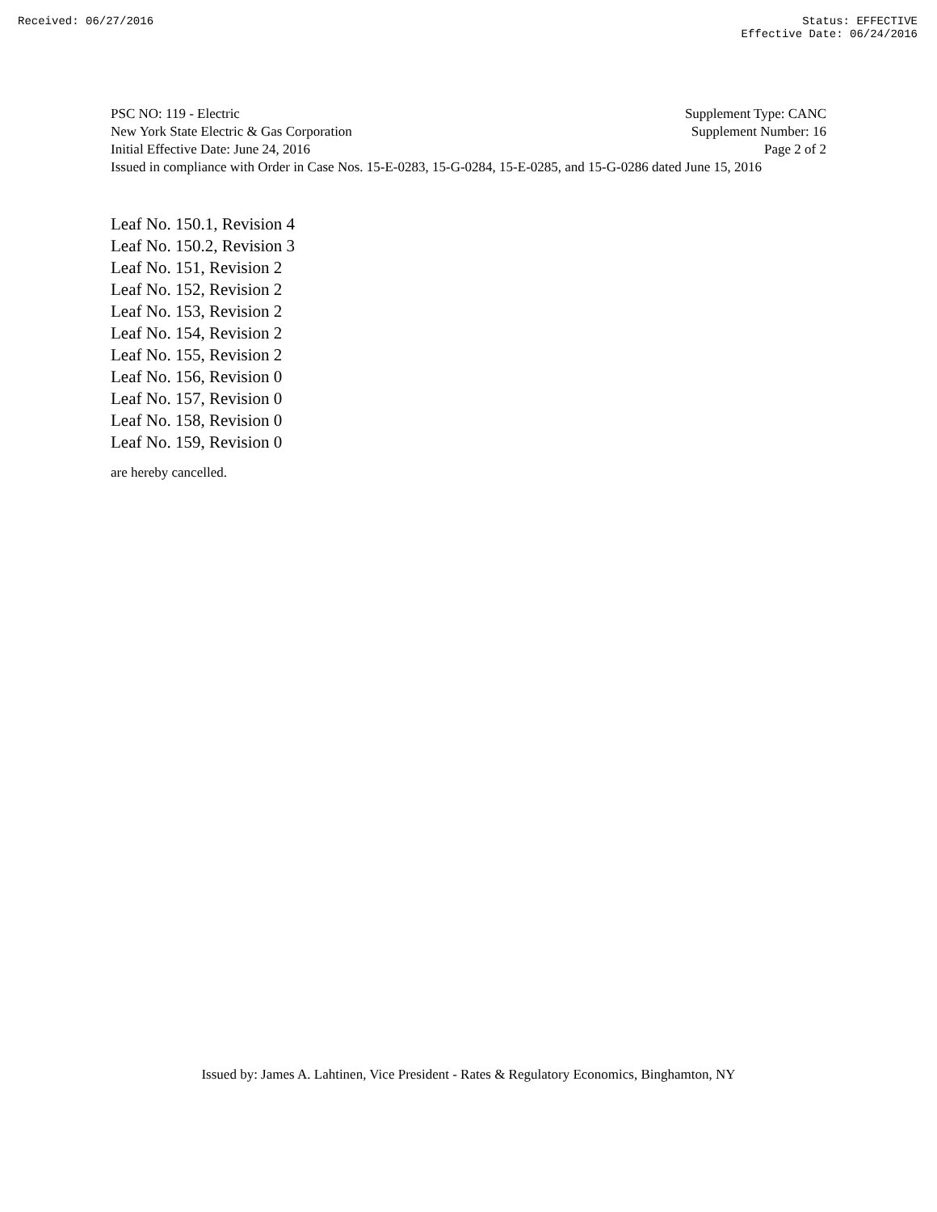Received: 06/27/2016 Status: EFFECTIVE
Effective Date: 06/24/2016
PSC NO: 119 - Electric Supplement Type: CANC
New York State Electric & Gas Corporation Supplement Number: 16
Initial Effective Date: June 24, 2016 Page 2 of 2
Issued in compliance with Order in Case Nos. 15-E-0283, 15-G-0284, 15-E-0285, and 15-G-0286 dated June 15, 2016
Leaf No. 150.1, Revision 4
Leaf No. 150.2, Revision 3
Leaf No. 151, Revision 2
Leaf No. 152, Revision 2
Leaf No. 153, Revision 2
Leaf No. 154, Revision 2
Leaf No. 155, Revision 2
Leaf No. 156, Revision 0
Leaf No. 157, Revision 0
Leaf No. 158, Revision 0
Leaf No. 159, Revision 0
are hereby cancelled.
Issued by: James A. Lahtinen, Vice President - Rates & Regulatory Economics, Binghamton, NY